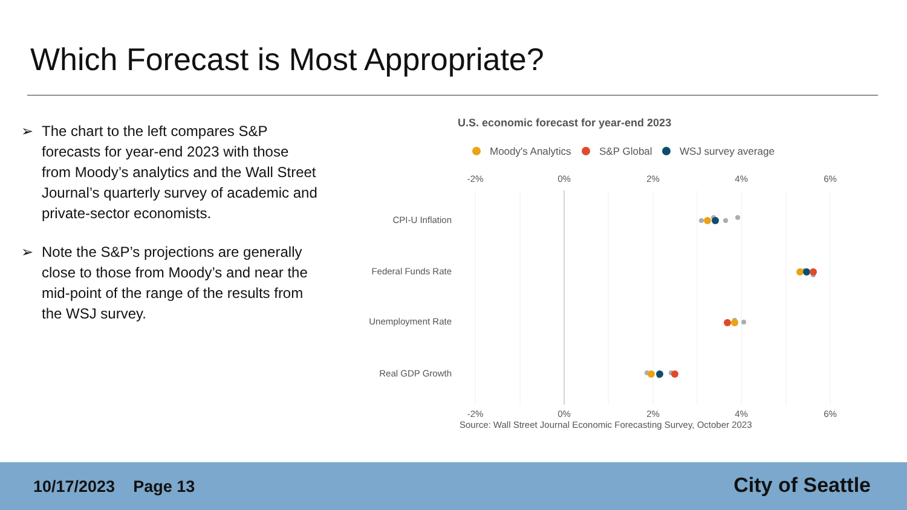Which Forecast is Most Appropriate?
➢ The chart to the left compares S&P forecasts for year-end 2023 with those from Moody’s analytics and the Wall Street Journal’s quarterly survey of academic and private-sector economists.
➢ Note the S&P’s projections are generally close to those from Moody’s and near the mid-point of the range of the results from the WSJ survey.
U.S. economic forecast for year-end 2023
Moody's Analytics
S&P Global
WSJ survey average
-2%
0%
2%
4%
6%
-2%
0%
2%
4%
6%
CPI-U Inflation
Federal Funds Rate
Unemployment Rate
Real GDP Growth
Source: Wall Street Journal Economic Forecasting Survey, October 2023
10/17/2023 Page 13 City of Seattle